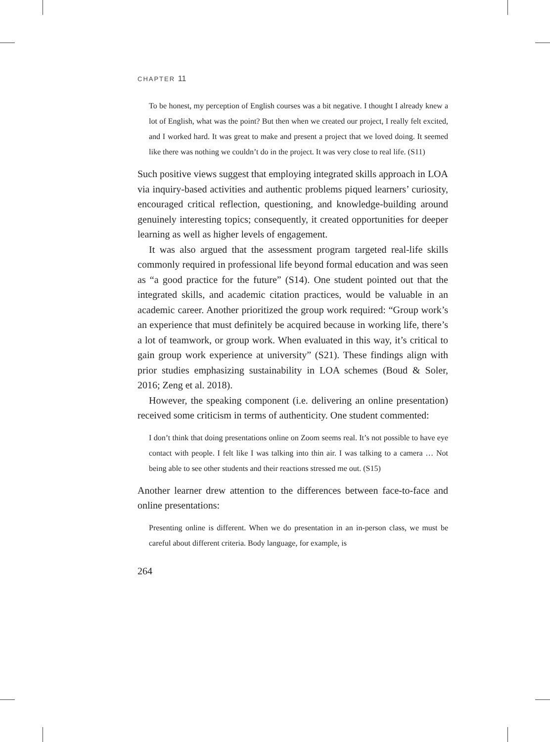CHAPTER 11
To be honest, my perception of English courses was a bit negative. I thought I already knew a lot of English, what was the point? But then when we created our project, I really felt excited, and I worked hard. It was great to make and present a project that we loved doing. It seemed like there was nothing we couldn’t do in the project. It was very close to real life. (S11)
Such positive views suggest that employing integrated skills approach in LOA via inquiry-based activities and authentic problems piqued learners’ curiosity, encouraged critical reflection, questioning, and knowledge-building around genuinely interesting topics; consequently, it created opportunities for deeper learning as well as higher levels of engagement.
It was also argued that the assessment program targeted real-life skills commonly required in professional life beyond formal education and was seen as “a good practice for the future” (S14). One student pointed out that the integrated skills, and academic citation practices, would be valuable in an academic career. Another prioritized the group work required: “Group work’s an experience that must definitely be acquired because in working life, there’s a lot of teamwork, or group work. When evaluated in this way, it’s critical to gain group work experience at university” (S21). These findings align with prior studies emphasizing sustainability in LOA schemes (Boud & Soler, 2016; Zeng et al. 2018).
However, the speaking component (i.e. delivering an online presentation) received some criticism in terms of authenticity. One student commented:
I don’t think that doing presentations online on Zoom seems real. It’s not possible to have eye contact with people. I felt like I was talking into thin air. I was talking to a camera … Not being able to see other students and their reactions stressed me out. (S15)
Another learner drew attention to the differences between face-to-face and online presentations:
Presenting online is different. When we do presentation in an in-person class, we must be careful about different criteria. Body language, for example, is
264